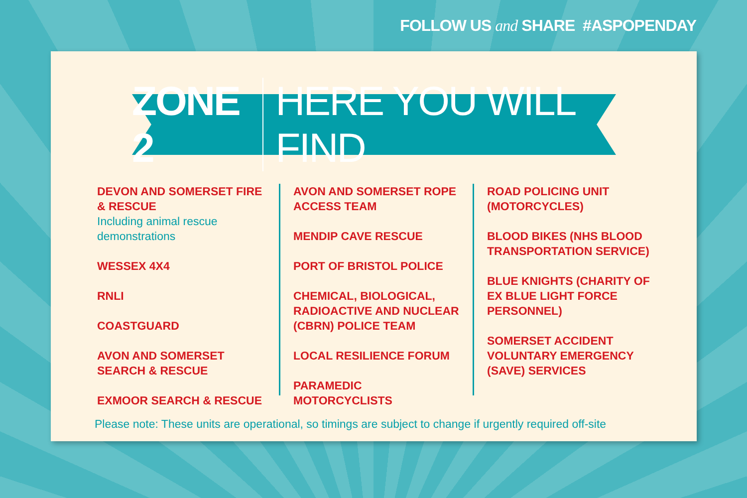FOLLOW US and SHARE #ASPOPENDAY
ZONE 2 HERE YOU WILL FIND
DEVON AND SOMERSET FIRE & RESCUE
Including animal rescue demonstrations
WESSEX 4X4
RNLI
COASTGUARD
AVON AND SOMERSET SEARCH & RESCUE
EXMOOR SEARCH & RESCUE
AVON AND SOMERSET ROPE ACCESS TEAM
MENDIP CAVE RESCUE
PORT OF BRISTOL POLICE
CHEMICAL, BIOLOGICAL, RADIOACTIVE AND NUCLEAR (CBRN) POLICE TEAM
LOCAL RESILIENCE FORUM
PARAMEDIC MOTORCYCLISTS
ROAD POLICING UNIT (MOTORCYCLES)
BLOOD BIKES (NHS BLOOD TRANSPORTATION SERVICE)
BLUE KNIGHTS (CHARITY OF EX BLUE LIGHT FORCE PERSONNEL)
SOMERSET ACCIDENT VOLUNTARY EMERGENCY (SAVE) SERVICES
Please note: These units are operational, so timings are subject to change if urgently required off-site